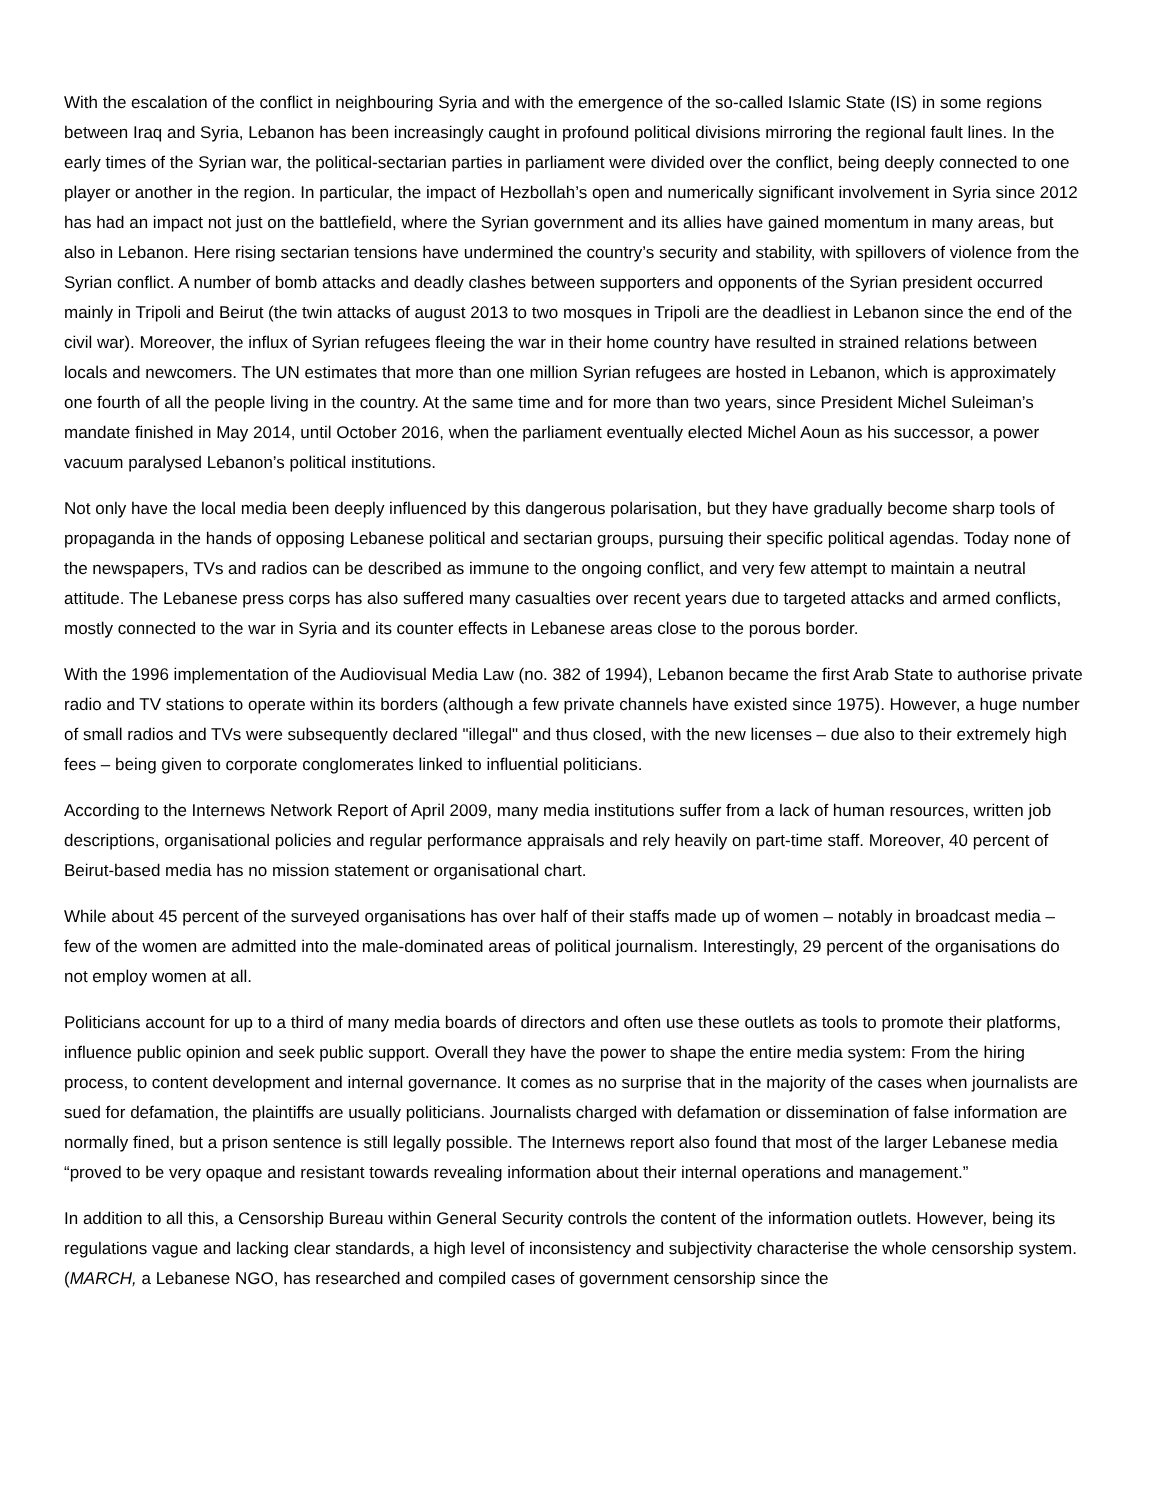With the escalation of the conflict in neighbouring Syria and with the emergence of the so-called Islamic State (IS) in some regions between Iraq and Syria, Lebanon has been increasingly caught in profound political divisions mirroring the regional fault lines. In the early times of the Syrian war, the political-sectarian parties in parliament were divided over the conflict, being deeply connected to one player or another in the region. In particular, the impact of Hezbollah’s open and numerically significant involvement in Syria since 2012 has had an impact not just on the battlefield, where the Syrian government and its allies have gained momentum in many areas, but also in Lebanon. Here rising sectarian tensions have undermined the country’s security and stability, with spillovers of violence from the Syrian conflict. A number of bomb attacks and deadly clashes between supporters and opponents of the Syrian president occurred mainly in Tripoli and Beirut (the twin attacks of august 2013 to two mosques in Tripoli are the deadliest in Lebanon since the end of the civil war). Moreover, the influx of Syrian refugees fleeing the war in their home country have resulted in strained relations between locals and newcomers. The UN estimates that more than one million Syrian refugees are hosted in Lebanon, which is approximately one fourth of all the people living in the country. At the same time and for more than two years, since President Michel Suleiman’s mandate finished in May 2014, until October 2016, when the parliament eventually elected Michel Aoun as his successor, a power vacuum paralysed Lebanon’s political institutions.
Not only have the local media been deeply influenced by this dangerous polarisation, but they have gradually become sharp tools of propaganda in the hands of opposing Lebanese political and sectarian groups, pursuing their specific political agendas. Today none of the newspapers, TVs and radios can be described as immune to the ongoing conflict, and very few attempt to maintain a neutral attitude. The Lebanese press corps has also suffered many casualties over recent years due to targeted attacks and armed conflicts, mostly connected to the war in Syria and its counter effects in Lebanese areas close to the porous border.
With the 1996 implementation of the Audiovisual Media Law (no. 382 of 1994), Lebanon became the first Arab State to authorise private radio and TV stations to operate within its borders (although a few private channels have existed since 1975). However, a huge number of small radios and TVs were subsequently declared "illegal" and thus closed, with the new licenses – due also to their extremely high fees – being given to corporate conglomerates linked to influential politicians.
According to the Internews Network Report of April 2009, many media institutions suffer from a lack of human resources, written job descriptions, organisational policies and regular performance appraisals and rely heavily on part-time staff. Moreover, 40 percent of Beirut-based media has no mission statement or organisational chart.
While about 45 percent of the surveyed organisations has over half of their staffs made up of women – notably in broadcast media – few of the women are admitted into the male-dominated areas of political journalism. Interestingly, 29 percent of the organisations do not employ women at all.
Politicians account for up to a third of many media boards of directors and often use these outlets as tools to promote their platforms, influence public opinion and seek public support. Overall they have the power to shape the entire media system: From the hiring process, to content development and internal governance. It comes as no surprise that in the majority of the cases when journalists are sued for defamation, the plaintiffs are usually politicians. Journalists charged with defamation or dissemination of false information are normally fined, but a prison sentence is still legally possible. The Internews report also found that most of the larger Lebanese media “proved to be very opaque and resistant towards revealing information about their internal operations and management.”
In addition to all this, a Censorship Bureau within General Security controls the content of the information outlets. However, being its regulations vague and lacking clear standards, a high level of inconsistency and subjectivity characterise the whole censorship system. (MARCH, a Lebanese NGO, has researched and compiled cases of government censorship since the